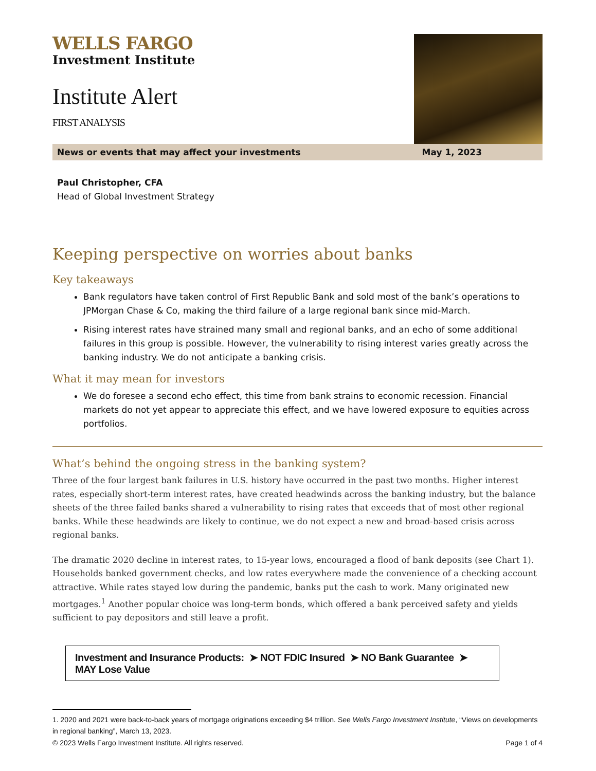WELLS FARGO
Investment Institute
Institute Alert
FIRST ANALYSIS
News or events that may affect your investments May 1, 2023
Paul Christopher, CFA
Head of Global Investment Strategy
Keeping perspective on worries about banks
Key takeaways
Bank regulators have taken control of First Republic Bank and sold most of the bank’s operations to JPMorgan Chase & Co, making the third failure of a large regional bank since mid-March.
Rising interest rates have strained many small and regional banks, and an echo of some additional failures in this group is possible. However, the vulnerability to rising interest varies greatly across the banking industry. We do not anticipate a banking crisis.
What it may mean for investors
We do foresee a second echo effect, this time from bank strains to economic recession. Financial markets do not yet appear to appreciate this effect, and we have lowered exposure to equities across portfolios.
What’s behind the ongoing stress in the banking system?
Three of the four largest bank failures in U.S. history have occurred in the past two months. Higher interest rates, especially short-term interest rates, have created headwinds across the banking industry, but the balance sheets of the three failed banks shared a vulnerability to rising rates that exceeds that of most other regional banks. While these headwinds are likely to continue, we do not expect a new and broad-based crisis across regional banks.
The dramatic 2020 decline in interest rates, to 15-year lows, encouraged a flood of bank deposits (see Chart 1). Households banked government checks, and low rates everywhere made the convenience of a checking account attractive. While rates stayed low during the pandemic, banks put the cash to work. Many originated new mortgages.<sup>1</sup> Another popular choice was long-term bonds, which offered a bank perceived safety and yields sufficient to pay depositors and still leave a profit.
Investment and Insurance Products: ➤ NOT FDIC Insured ➤ NO Bank Guarantee ➤ MAY Lose Value
1. 2020 and 2021 were back-to-back years of mortgage originations exceeding $4 trillion. See Wells Fargo Investment Institute, “Views on developments in regional banking”, March 13, 2023.
© 2023 Wells Fargo Investment Institute. All rights reserved. Page 1 of 4